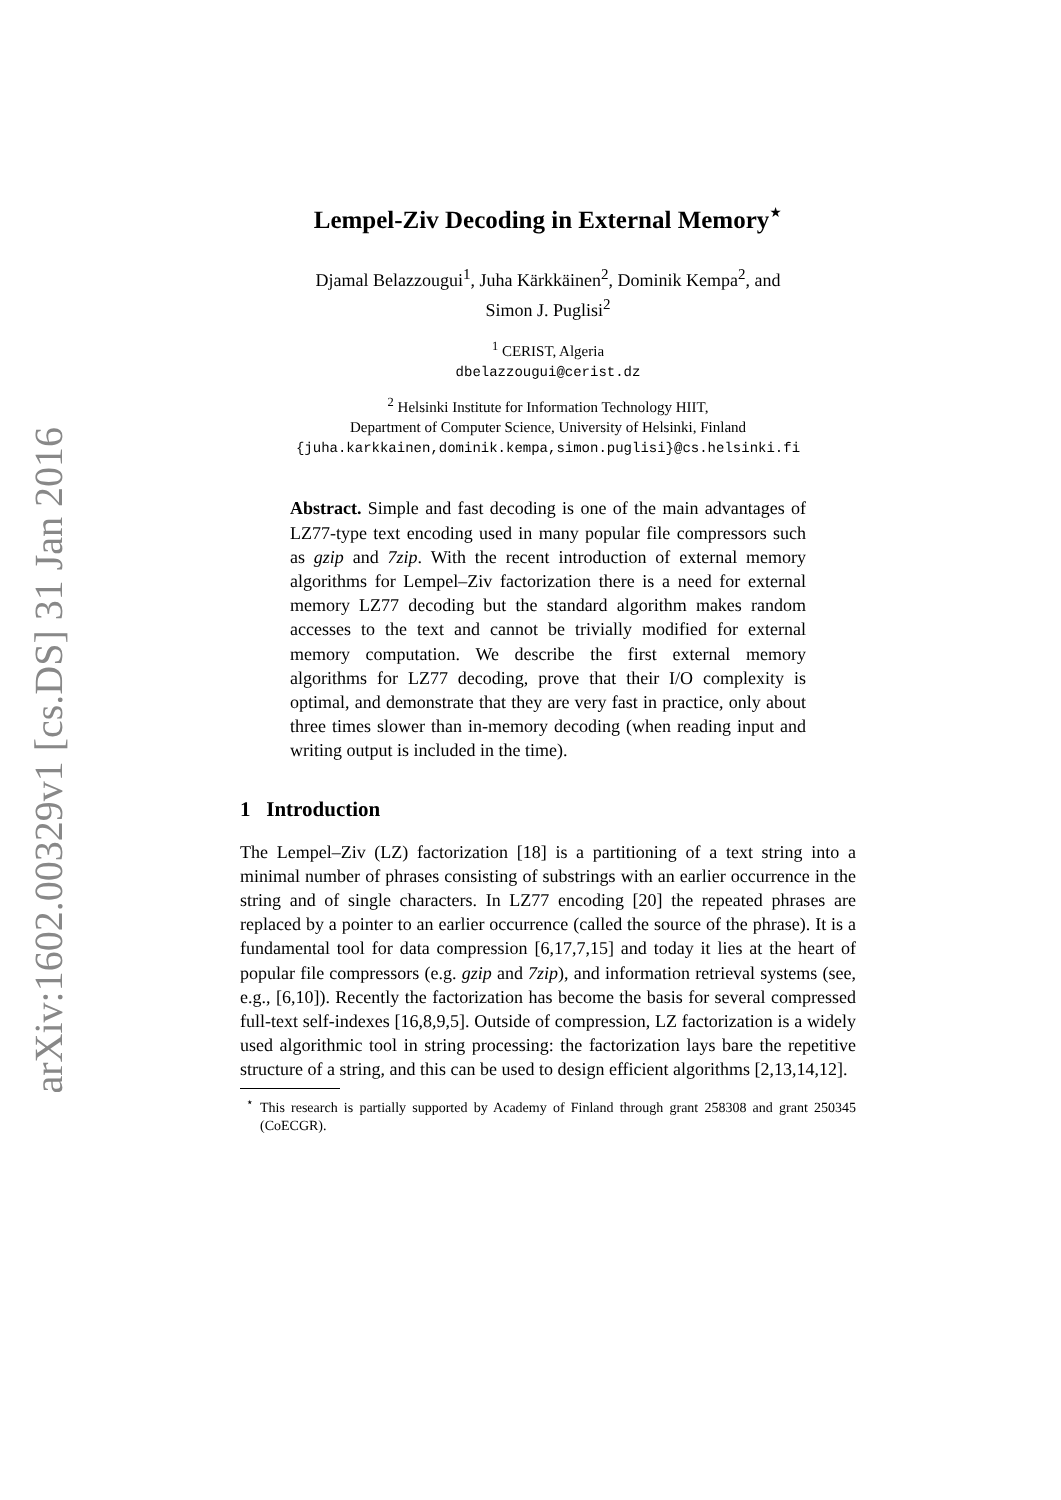arXiv:1602.00329v1 [cs.DS] 31 Jan 2016
Lempel-Ziv Decoding in External Memory<sup>⋆</sup>
Djamal Belazzougui<sup>1</sup>, Juha Kärkkäinen<sup>2</sup>, Dominik Kempa<sup>2</sup>, and
Simon J. Puglisi<sup>2</sup>
<sup>1</sup> CERIST, Algeria
dbelazzougui@cerist.dz
<sup>2</sup> Helsinki Institute for Information Technology HIIT,
Department of Computer Science, University of Helsinki, Finland
{juha.karkkainen,dominik.kempa,simon.puglisi}@cs.helsinki.fi
Abstract. Simple and fast decoding is one of the main advantages of LZ77-type text encoding used in many popular file compressors such as gzip and 7zip. With the recent introduction of external memory algorithms for Lempel–Ziv factorization there is a need for external memory LZ77 decoding but the standard algorithm makes random accesses to the text and cannot be trivially modified for external memory computation. We describe the first external memory algorithms for LZ77 decoding, prove that their I/O complexity is optimal, and demonstrate that they are very fast in practice, only about three times slower than in-memory decoding (when reading input and writing output is included in the time).
1 Introduction
The Lempel–Ziv (LZ) factorization [18] is a partitioning of a text string into a minimal number of phrases consisting of substrings with an earlier occurrence in the string and of single characters. In LZ77 encoding [20] the repeated phrases are replaced by a pointer to an earlier occurrence (called the source of the phrase). It is a fundamental tool for data compression [6,17,7,15] and today it lies at the heart of popular file compressors (e.g. gzip and 7zip), and information retrieval systems (see, e.g., [6,10]). Recently the factorization has become the basis for several compressed full-text self-indexes [16,8,9,5]. Outside of compression, LZ factorization is a widely used algorithmic tool in string processing: the factorization lays bare the repetitive structure of a string, and this can be used to design efficient algorithms [2,13,14,12].
<sup>⋆</sup> This research is partially supported by Academy of Finland through grant 258308 and grant 250345 (CoECGR).